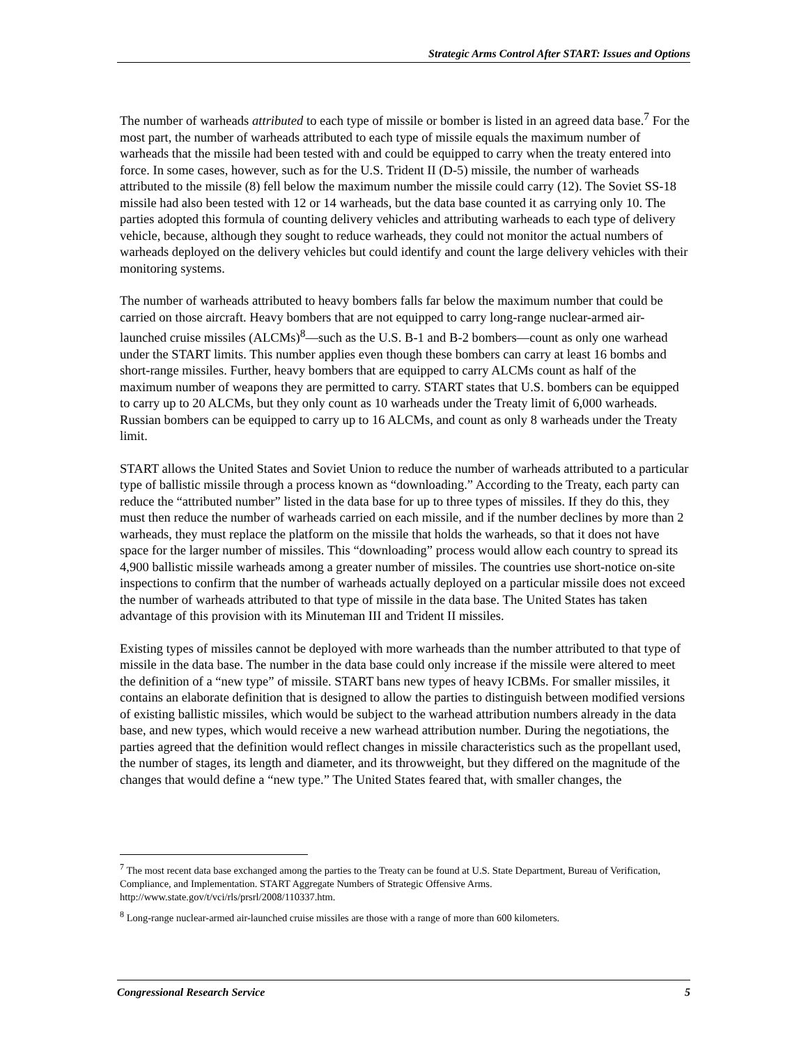Strategic Arms Control After START: Issues and Options
The number of warheads attributed to each type of missile or bomber is listed in an agreed data base.<sup>7</sup> For the most part, the number of warheads attributed to each type of missile equals the maximum number of warheads that the missile had been tested with and could be equipped to carry when the treaty entered into force. In some cases, however, such as for the U.S. Trident II (D-5) missile, the number of warheads attributed to the missile (8) fell below the maximum number the missile could carry (12). The Soviet SS-18 missile had also been tested with 12 or 14 warheads, but the data base counted it as carrying only 10. The parties adopted this formula of counting delivery vehicles and attributing warheads to each type of delivery vehicle, because, although they sought to reduce warheads, they could not monitor the actual numbers of warheads deployed on the delivery vehicles but could identify and count the large delivery vehicles with their monitoring systems.
The number of warheads attributed to heavy bombers falls far below the maximum number that could be carried on those aircraft. Heavy bombers that are not equipped to carry long-range nuclear-armed air-launched cruise missiles (ALCMs)<sup>8</sup>—such as the U.S. B-1 and B-2 bombers—count as only one warhead under the START limits. This number applies even though these bombers can carry at least 16 bombs and short-range missiles. Further, heavy bombers that are equipped to carry ALCMs count as half of the maximum number of weapons they are permitted to carry. START states that U.S. bombers can be equipped to carry up to 20 ALCMs, but they only count as 10 warheads under the Treaty limit of 6,000 warheads. Russian bombers can be equipped to carry up to 16 ALCMs, and count as only 8 warheads under the Treaty limit.
START allows the United States and Soviet Union to reduce the number of warheads attributed to a particular type of ballistic missile through a process known as “downloading.” According to the Treaty, each party can reduce the “attributed number” listed in the data base for up to three types of missiles. If they do this, they must then reduce the number of warheads carried on each missile, and if the number declines by more than 2 warheads, they must replace the platform on the missile that holds the warheads, so that it does not have space for the larger number of missiles. This “downloading” process would allow each country to spread its 4,900 ballistic missile warheads among a greater number of missiles. The countries use short-notice on-site inspections to confirm that the number of warheads actually deployed on a particular missile does not exceed the number of warheads attributed to that type of missile in the data base. The United States has taken advantage of this provision with its Minuteman III and Trident II missiles.
Existing types of missiles cannot be deployed with more warheads than the number attributed to that type of missile in the data base. The number in the data base could only increase if the missile were altered to meet the definition of a “new type” of missile. START bans new types of heavy ICBMs. For smaller missiles, it contains an elaborate definition that is designed to allow the parties to distinguish between modified versions of existing ballistic missiles, which would be subject to the warhead attribution numbers already in the data base, and new types, which would receive a new warhead attribution number. During the negotiations, the parties agreed that the definition would reflect changes in missile characteristics such as the propellant used, the number of stages, its length and diameter, and its throwweight, but they differed on the magnitude of the changes that would define a “new type.” The United States feared that, with smaller changes, the
<sup>7</sup> The most recent data base exchanged among the parties to the Treaty can be found at U.S. State Department, Bureau of Verification, Compliance, and Implementation. START Aggregate Numbers of Strategic Offensive Arms. http://www.state.gov/t/vci/rls/prsrl/2008/110337.htm.
<sup>8</sup> Long-range nuclear-armed air-launched cruise missiles are those with a range of more than 600 kilometers.
Congressional Research Service 5